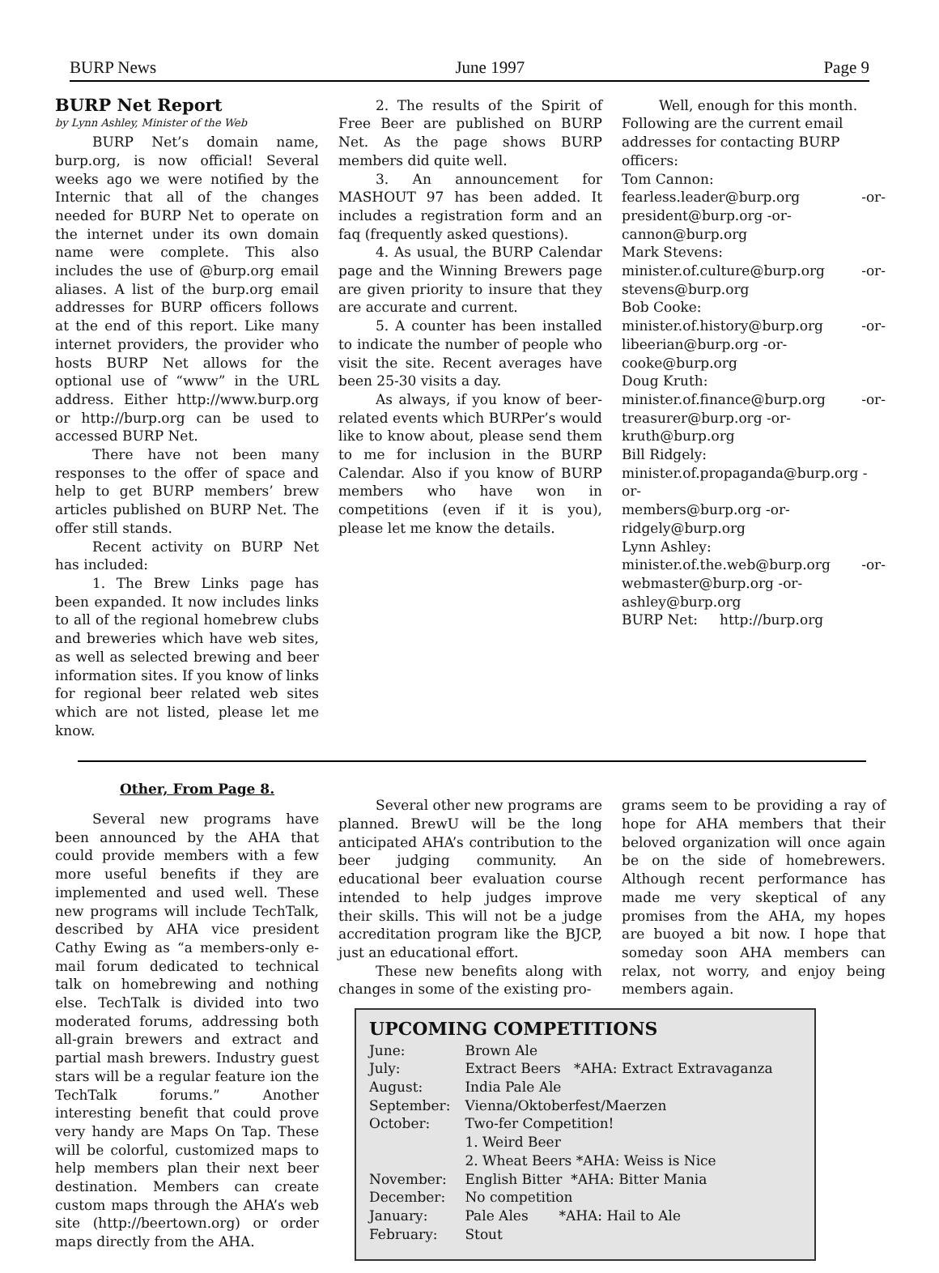BURP News June 1997 Page 9
BURP Net Report
by Lynn Ashley, Minister of the Web
BURP Net’s domain name, burp.org, is now official! Several weeks ago we were notified by the Internic that all of the changes needed for BURP Net to operate on the internet under its own domain name were complete. This also includes the use of @burp.org email aliases. A list of the burp.org email addresses for BURP officers follows at the end of this report. Like many internet providers, the provider who hosts BURP Net allows for the optional use of “www” in the URL address. Either http://www.burp.org or http://burp.org can be used to accessed BURP Net.
There have not been many responses to the offer of space and help to get BURP members’ brew articles published on BURP Net. The offer still stands.
Recent activity on BURP Net has included:
1. The Brew Links page has been expanded. It now includes links to all of the regional homebrew clubs and breweries which have web sites, as well as selected brewing and beer information sites. If you know of links for regional beer related web sites which are not listed, please let me know.
2. The results of the Spirit of Free Beer are published on BURP Net. As the page shows BURP members did quite well.
3. An announcement for MASHOUT 97 has been added. It includes a registration form and an faq (frequently asked questions).
4. As usual, the BURP Calendar page and the Winning Brewers page are given priority to insure that they are accurate and current.
5. A counter has been installed to indicate the number of people who visit the site. Recent averages have been 25-30 visits a day.
As always, if you know of beer-related events which BURPer’s would like to know about, please send them to me for inclusion in the BURP Calendar. Also if you know of BURP members who have won in competitions (even if it is you), please let me know the details.
Well, enough for this month. Following are the current email addresses for contacting BURP officers:
Tom Cannon:
fearless.leader@burp.org -or-
president@burp.org -or-
cannon@burp.org
Mark Stevens:
minister.of.culture@burp.org -or-
stevens@burp.org
Bob Cooke:
minister.of.history@burp.org -or-
libeerian@burp.org -or-
cooke@burp.org
Doug Kruth:
minister.of.finance@burp.org -or-
treasurer@burp.org -or-
kruth@burp.org
Bill Ridgely:
minister.of.propaganda@burp.org -or-
members@burp.org -or-
ridgely@burp.org
Lynn Ashley:
minister.of.the.web@burp.org -or-
webmaster@burp.org -or-
ashley@burp.org
BURP Net: http://burp.org
Other, From Page 8.
Several new programs have been announced by the AHA that could provide members with a few more useful benefits if they are implemented and used well. These new programs will include TechTalk, described by AHA vice president Cathy Ewing as “a members-only e-mail forum dedicated to technical talk on homebrewing and nothing else. TechTalk is divided into two moderated forums, addressing both all-grain brewers and extract and partial mash brewers. Industry guest stars will be a regular feature ion the TechTalk forums.” Another interesting benefit that could prove very handy are Maps On Tap. These will be colorful, customized maps to help members plan their next beer destination. Members can create custom maps through the AHA’s web site (http://beertown.org) or order maps directly from the AHA.
Several other new programs are planned. BrewU will be the long anticipated AHA’s contribution to the beer judging community. An educational beer evaluation course intended to help judges improve their skills. This will not be a judge accreditation program like the BJCP, just an educational effort.
These new benefits along with changes in some of the existing pro-
grams seem to be providing a ray of hope for AHA members that their beloved organization will once again be on the side of homebrewers. Although recent performance has made me very skeptical of any promises from the AHA, my hopes are buoyed a bit now. I hope that someday soon AHA members can relax, not worry, and enjoy being members again.
UPCOMING COMPETITIONS
| June: | Brown Ale |
| July: | Extract Beers *AHA: Extract Extravaganza |
| August: | India Pale Ale |
| September: | Vienna/Oktoberfest/Maerzen |
| October: | Two-fer Competition! 1. Weird Beer 2. Wheat Beers *AHA: Weiss is Nice |
| November: | English Bitter *AHA: Bitter Mania |
| December: | No competition |
| January: | Pale Ales *AHA: Hail to Ale |
| February: | Stout |